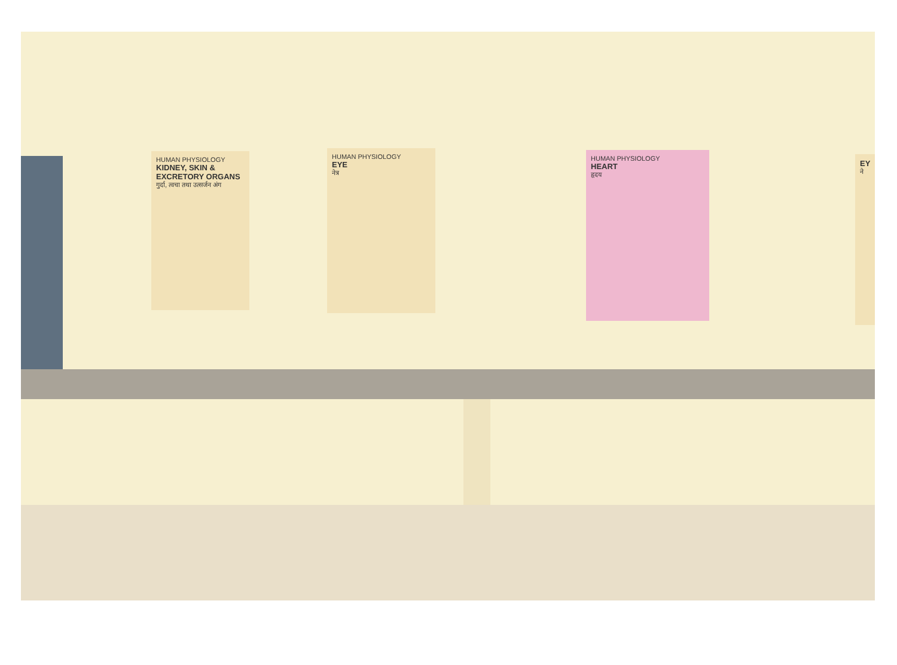HUMAN PHYSIOLOGY
KIDNEY, SKIN & EXCRETORY ORGANS
गुर्दा, त्वचा तथा उत्सर्जन अंग
HUMAN PHYSIOLOGY
EYE
नेत्र
HUMAN PHYSIOLOGY
HEART
हृदय
EY
ने